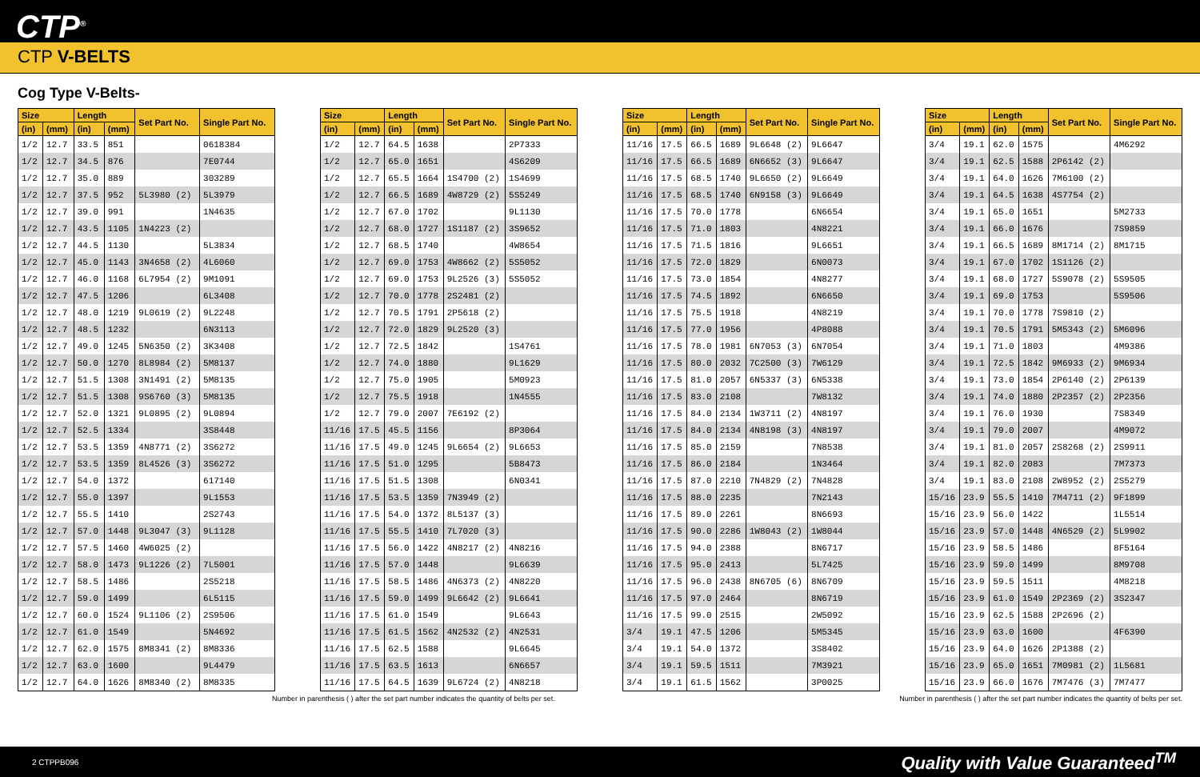CTP<sup>®</sup>
CTP V-BELTS
Cog Type V-Belts-
| Size | | Length | | Set Part No. | Single Part No. |
| --- | --- | --- | --- | --- | --- |
| (in) | (mm) | (in) | (mm) | | |
| 1/2 | 12.7 | 33.5 | 851 | | 0618384 |
| 1/2 | 12.7 | 34.5 | 876 | | 7E0744 |
| 1/2 | 12.7 | 35.0 | 889 | | 303289 |
| 1/2 | 12.7 | 37.5 | 952 | 5L3980 (2) | 5L3979 |
| 1/2 | 12.7 | 39.0 | 991 | | 1N4635 |
| 1/2 | 12.7 | 43.5 | 1105 | 1N4223 (2) | |
| 1/2 | 12.7 | 44.5 | 1130 | | 5L3834 |
| 1/2 | 12.7 | 45.0 | 1143 | 3N4658 (2) | 4L6060 |
| 1/2 | 12.7 | 46.0 | 1168 | 6L7954 (2) | 9M1091 |
| 1/2 | 12.7 | 47.5 | 1206 | | 6L3408 |
| 1/2 | 12.7 | 48.0 | 1219 | 9L0619 (2) | 9L2248 |
| 1/2 | 12.7 | 48.5 | 1232 | | 6N3113 |
| 1/2 | 12.7 | 49.0 | 1245 | 5N6350 (2) | 3K3408 |
| 1/2 | 12.7 | 50.0 | 1270 | 8L8984 (2) | 5M8137 |
| 1/2 | 12.7 | 51.5 | 1308 | 3N1491 (2) | 5M8135 |
| 1/2 | 12.7 | 51.5 | 1308 | 9S6760 (3) | 5M8135 |
| 1/2 | 12.7 | 52.0 | 1321 | 9L0895 (2) | 9L0894 |
| 1/2 | 12.7 | 52.5 | 1334 | | 3S8448 |
| 1/2 | 12.7 | 53.5 | 1359 | 4N8771 (2) | 3S6272 |
| 1/2 | 12.7 | 53.5 | 1359 | 8L4526 (3) | 3S6272 |
| 1/2 | 12.7 | 54.0 | 1372 | | 617140 |
| 1/2 | 12.7 | 55.0 | 1397 | | 9L1553 |
| 1/2 | 12.7 | 55.5 | 1410 | | 2S2743 |
| 1/2 | 12.7 | 57.0 | 1448 | 9L3047 (3) | 9L1128 |
| 1/2 | 12.7 | 57.5 | 1460 | 4W6025 (2) | |
| 1/2 | 12.7 | 58.0 | 1473 | 9L1226 (2) | 7L5001 |
| 1/2 | 12.7 | 58.5 | 1486 | | 2S5218 |
| 1/2 | 12.7 | 59.0 | 1499 | | 6L5115 |
| 1/2 | 12.7 | 60.0 | 1524 | 9L1106 (2) | 2S9506 |
| 1/2 | 12.7 | 61.0 | 1549 | | 5N4692 |
| 1/2 | 12.7 | 62.0 | 1575 | 8M8341 (2) | 8M8336 |
| 1/2 | 12.7 | 63.0 | 1600 | | 9L4479 |
| 1/2 | 12.7 | 64.0 | 1626 | 8M8340 (2) | 8M8335 |
| Size | | Length | | Set Part No. | Single Part No. |
| --- | --- | --- | --- | --- | --- |
| (in) | (mm) | (in) | (mm) | | |
| 1/2 | 12.7 | 64.5 | 1638 | | 2P7333 |
| 1/2 | 12.7 | 65.0 | 1651 | | 4S6209 |
| 1/2 | 12.7 | 65.5 | 1664 | 1S4700 (2) | 1S4699 |
| 1/2 | 12.7 | 66.5 | 1689 | 4W8729 (2) | 5S5249 |
| 1/2 | 12.7 | 67.0 | 1702 | | 9L1130 |
| 1/2 | 12.7 | 68.0 | 1727 | 1S1187 (2) | 3S9652 |
| 1/2 | 12.7 | 68.5 | 1740 | | 4W8654 |
| 1/2 | 12.7 | 69.0 | 1753 | 4W8662 (2) | 5S5052 |
| 1/2 | 12.7 | 69.0 | 1753 | 9L2526 (3) | 5S5052 |
| 1/2 | 12.7 | 70.0 | 1778 | 2S2481 (2) | |
| 1/2 | 12.7 | 70.5 | 1791 | 2P5618 (2) | |
| 1/2 | 12.7 | 72.0 | 1829 | 9L2520 (3) | |
| 1/2 | 12.7 | 72.5 | 1842 | | 1S4761 |
| 1/2 | 12.7 | 74.0 | 1880 | | 9L1629 |
| 1/2 | 12.7 | 75.0 | 1905 | | 5M0923 |
| 1/2 | 12.7 | 75.5 | 1918 | | 1N4555 |
| 1/2 | 12.7 | 79.0 | 2007 | 7E6192 (2) | |
| 11/16 | 17.5 | 45.5 | 1156 | | 8P3064 |
| 11/16 | 17.5 | 49.0 | 1245 | 9L6654 (2) | 9L6653 |
| 11/16 | 17.5 | 51.0 | 1295 | | 5B8473 |
| 11/16 | 17.5 | 51.5 | 1308 | | 6N0341 |
| 11/16 | 17.5 | 53.5 | 1359 | 7N3949 (2) | |
| 11/16 | 17.5 | 54.0 | 1372 | 8L5137 (3) | |
| 11/16 | 17.5 | 55.5 | 1410 | 7L7020 (3) | |
| 11/16 | 17.5 | 56.0 | 1422 | 4N8217 (2) | 4N8216 |
| 11/16 | 17.5 | 57.0 | 1448 | | 9L6639 |
| 11/16 | 17.5 | 58.5 | 1486 | 4N6373 (2) | 4N8220 |
| 11/16 | 17.5 | 59.0 | 1499 | 9L6642 (2) | 9L6641 |
| 11/16 | 17.5 | 61.0 | 1549 | | 9L6643 |
| 11/16 | 17.5 | 61.5 | 1562 | 4N2532 (2) | 4N2531 |
| 11/16 | 17.5 | 62.5 | 1588 | | 9L6645 |
| 11/16 | 17.5 | 63.5 | 1613 | | 6N6657 |
| 11/16 | 17.5 | 64.5 | 1639 | 9L6724 (2) | 4N8218 |
| Size | | Length | | Set Part No. | Single Part No. |
| --- | --- | --- | --- | --- | --- |
| (in) | (mm) | (in) | (mm) | | |
| 11/16 | 17.5 | 66.5 | 1689 | 9L6648 (2) | 9L6647 |
| 11/16 | 17.5 | 66.5 | 1689 | 6N6652 (3) | 9L6647 |
| 11/16 | 17.5 | 68.5 | 1740 | 9L6650 (2) | 9L6649 |
| 11/16 | 17.5 | 68.5 | 1740 | 6N9158 (3) | 9L6649 |
| 11/16 | 17.5 | 70.0 | 1778 | | 6N6654 |
| 11/16 | 17.5 | 71.0 | 1803 | | 4N8221 |
| 11/16 | 17.5 | 71.5 | 1816 | | 9L6651 |
| 11/16 | 17.5 | 72.0 | 1829 | | 6N0073 |
| 11/16 | 17.5 | 73.0 | 1854 | | 4N8277 |
| 11/16 | 17.5 | 74.5 | 1892 | | 6N6650 |
| 11/16 | 17.5 | 75.5 | 1918 | | 4N8219 |
| 11/16 | 17.5 | 77.0 | 1956 | | 4P8088 |
| 11/16 | 17.5 | 78.0 | 1981 | 6N7053 (3) | 6N7054 |
| 11/16 | 17.5 | 80.0 | 2032 | 7C2500 (3) | 7W6129 |
| 11/16 | 17.5 | 81.0 | 2057 | 6N5337 (3) | 6N5338 |
| 11/16 | 17.5 | 83.0 | 2108 | | 7W8132 |
| 11/16 | 17.5 | 84.0 | 2134 | 1W3711 (2) | 4N8197 |
| 11/16 | 17.5 | 84.0 | 2134 | 4N8198 (3) | 4N8197 |
| 11/16 | 17.5 | 85.0 | 2159 | | 7N8538 |
| 11/16 | 17.5 | 86.0 | 2184 | | 1N3464 |
| 11/16 | 17.5 | 87.0 | 2210 | 7N4829 (2) | 7N4828 |
| 11/16 | 17.5 | 88.0 | 2235 | | 7N2143 |
| 11/16 | 17.5 | 89.0 | 2261 | | 8N6693 |
| 11/16 | 17.5 | 90.0 | 2286 | 1W8043 (2) | 1W8044 |
| 11/16 | 17.5 | 94.0 | 2388 | | 8N6717 |
| 11/16 | 17.5 | 95.0 | 2413 | | 5L7425 |
| 11/16 | 17.5 | 96.0 | 2438 | 8N6705 (6) | 8N6709 |
| 11/16 | 17.5 | 97.0 | 2464 | | 8N6719 |
| 11/16 | 17.5 | 99.0 | 2515 | | 2W5092 |
| 3/4 | 19.1 | 47.5 | 1206 | | 5M5345 |
| 3/4 | 19.1 | 54.0 | 1372 | | 3S8402 |
| 3/4 | 19.1 | 59.5 | 1511 | | 7M3921 |
| 3/4 | 19.1 | 61.5 | 1562 | | 3P0025 |
| Size | | Length | | Set Part No. | Single Part No. |
| --- | --- | --- | --- | --- | --- |
| (in) | (mm) | (in) | (mm) | | |
| 3/4 | 19.1 | 62.0 | 1575 | | 4M6292 |
| 3/4 | 19.1 | 62.5 | 1588 | 2P6142 (2) | |
| 3/4 | 19.1 | 64.0 | 1626 | 7M6100 (2) | |
| 3/4 | 19.1 | 64.5 | 1638 | 4S7754 (2) | |
| 3/4 | 19.1 | 65.0 | 1651 | | 5M2733 |
| 3/4 | 19.1 | 66.0 | 1676 | | 7S9859 |
| 3/4 | 19.1 | 66.5 | 1689 | 8M1714 (2) | 8M1715 |
| 3/4 | 19.1 | 67.0 | 1702 | 1S1126 (2) | |
| 3/4 | 19.1 | 68.0 | 1727 | 5S9078 (2) | 5S9505 |
| 3/4 | 19.1 | 69.0 | 1753 | | 5S9506 |
| 3/4 | 19.1 | 70.0 | 1778 | 7S9810 (2) | |
| 3/4 | 19.1 | 70.5 | 1791 | 5M5343 (2) | 5M6096 |
| 3/4 | 19.1 | 71.0 | 1803 | | 4M9386 |
| 3/4 | 19.1 | 72.5 | 1842 | 9M6933 (2) | 9M6934 |
| 3/4 | 19.1 | 73.0 | 1854 | 2P6140 (2) | 2P6139 |
| 3/4 | 19.1 | 74.0 | 1880 | 2P2357 (2) | 2P2356 |
| 3/4 | 19.1 | 76.0 | 1930 | | 7S8349 |
| 3/4 | 19.1 | 79.0 | 2007 | | 4M9072 |
| 3/4 | 19.1 | 81.0 | 2057 | 2S8268 (2) | 2S9911 |
| 3/4 | 19.1 | 82.0 | 2083 | | 7M7373 |
| 3/4 | 19.1 | 83.0 | 2108 | 2W8952 (2) | 2S5279 |
| 15/16 | 23.9 | 55.5 | 1410 | 7M4711 (2) | 9F1899 |
| 15/16 | 23.9 | 56.0 | 1422 | | 1L5514 |
| 15/16 | 23.9 | 57.0 | 1448 | 4N6529 (2) | 5L9902 |
| 15/16 | 23.9 | 58.5 | 1486 | | 8F5164 |
| 15/16 | 23.9 | 59.0 | 1499 | | 8M9708 |
| 15/16 | 23.9 | 59.5 | 1511 | | 4M8218 |
| 15/16 | 23.9 | 61.0 | 1549 | 2P2369 (2) | 3S2347 |
| 15/16 | 23.9 | 62.5 | 1588 | 2P2696 (2) | |
| 15/16 | 23.9 | 63.0 | 1600 | | 4F6390 |
| 15/16 | 23.9 | 64.0 | 1626 | 2P1388 (2) | |
| 15/16 | 23.9 | 65.0 | 1651 | 7M0981 (2) | 1L5681 |
| 15/16 | 23.9 | 66.0 | 1676 | 7M7476 (3) | 7M7477 |
Number in parenthesis ( ) after the set part number indicates the quantity of belts per set. Number in parenthesis ( ) after the set part number indicates the quantity of belts per set.
2 CTPPB096 Quality with Value Guaranteed<sup>TM</sup>